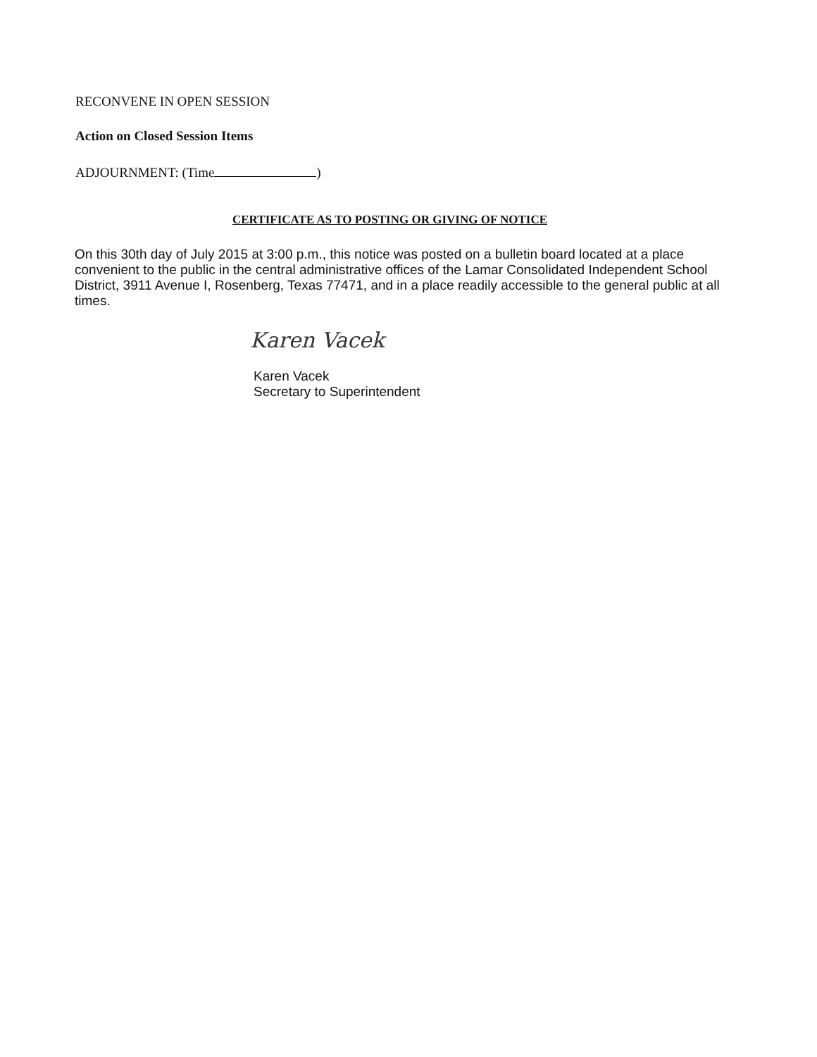RECONVENE IN OPEN SESSION
Action on Closed Session Items
ADJOURNMENT: (Time )
CERTIFICATE AS TO POSTING OR GIVING OF NOTICE
On this 30th day of July 2015 at 3:00 p.m., this notice was posted on a bulletin board located at a place convenient to the public in the central administrative offices of the Lamar Consolidated Independent School District, 3911 Avenue I, Rosenberg, Texas 77471, and in a place readily accessible to the general public at all times.
Karen Vacek
Karen Vacek
Secretary to Superintendent